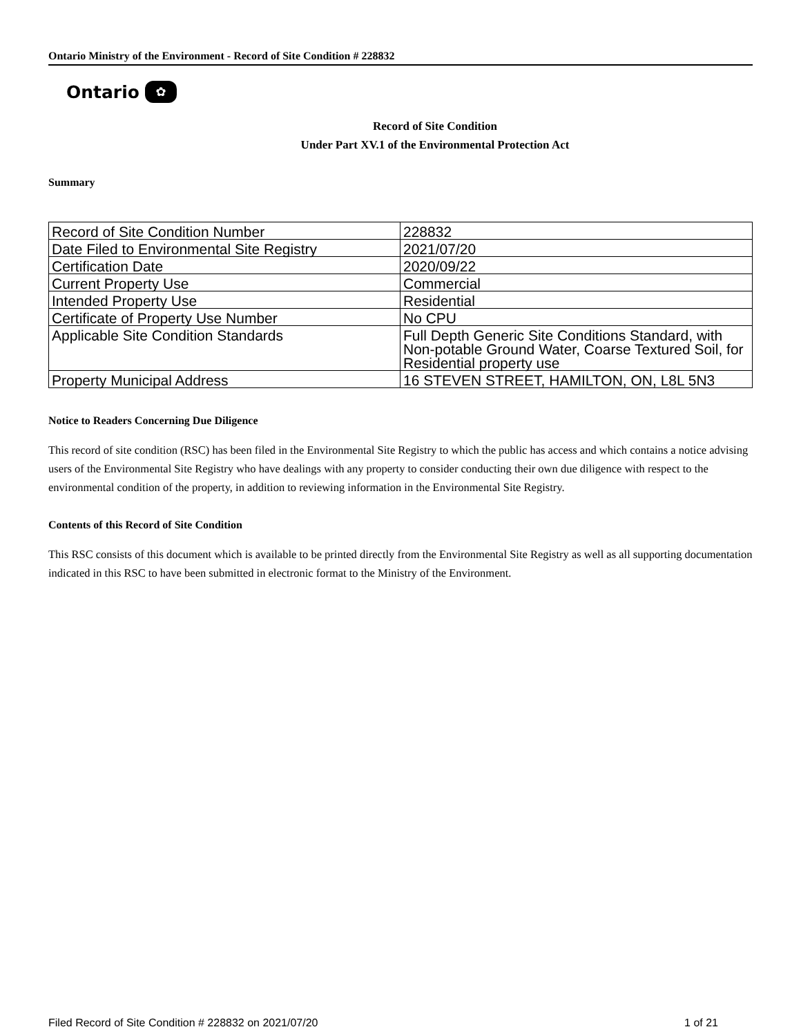Ontario Ministry of the Environment - Record of Site Condition # 228832
Ontario ✿
Record of Site Condition
Under Part XV.1 of the Environmental Protection Act
Summary
| Record of Site Condition Number | 228832 |
| Date Filed to Environmental Site Registry | 2021/07/20 |
| Certification Date | 2020/09/22 |
| Current Property Use | Commercial |
| Intended Property Use | Residential |
| Certificate of Property Use Number | No CPU |
| Applicable Site Condition Standards | Full Depth Generic Site Conditions Standard, with Non-potable Ground Water, Coarse Textured Soil, for Residential property use |
| Property Municipal Address | 16 STEVEN STREET, HAMILTON, ON, L8L 5N3 |
Notice to Readers Concerning Due Diligence
This record of site condition (RSC) has been filed in the Environmental Site Registry to which the public has access and which contains a notice advising users of the Environmental Site Registry who have dealings with any property to consider conducting their own due diligence with respect to the environmental condition of the property, in addition to reviewing information in the Environmental Site Registry.
Contents of this Record of Site Condition
This RSC consists of this document which is available to be printed directly from the Environmental Site Registry as well as all supporting documentation indicated in this RSC to have been submitted in electronic format to the Ministry of the Environment.
Filed Record of Site Condition # 228832 on 2021/07/20 1 of 21